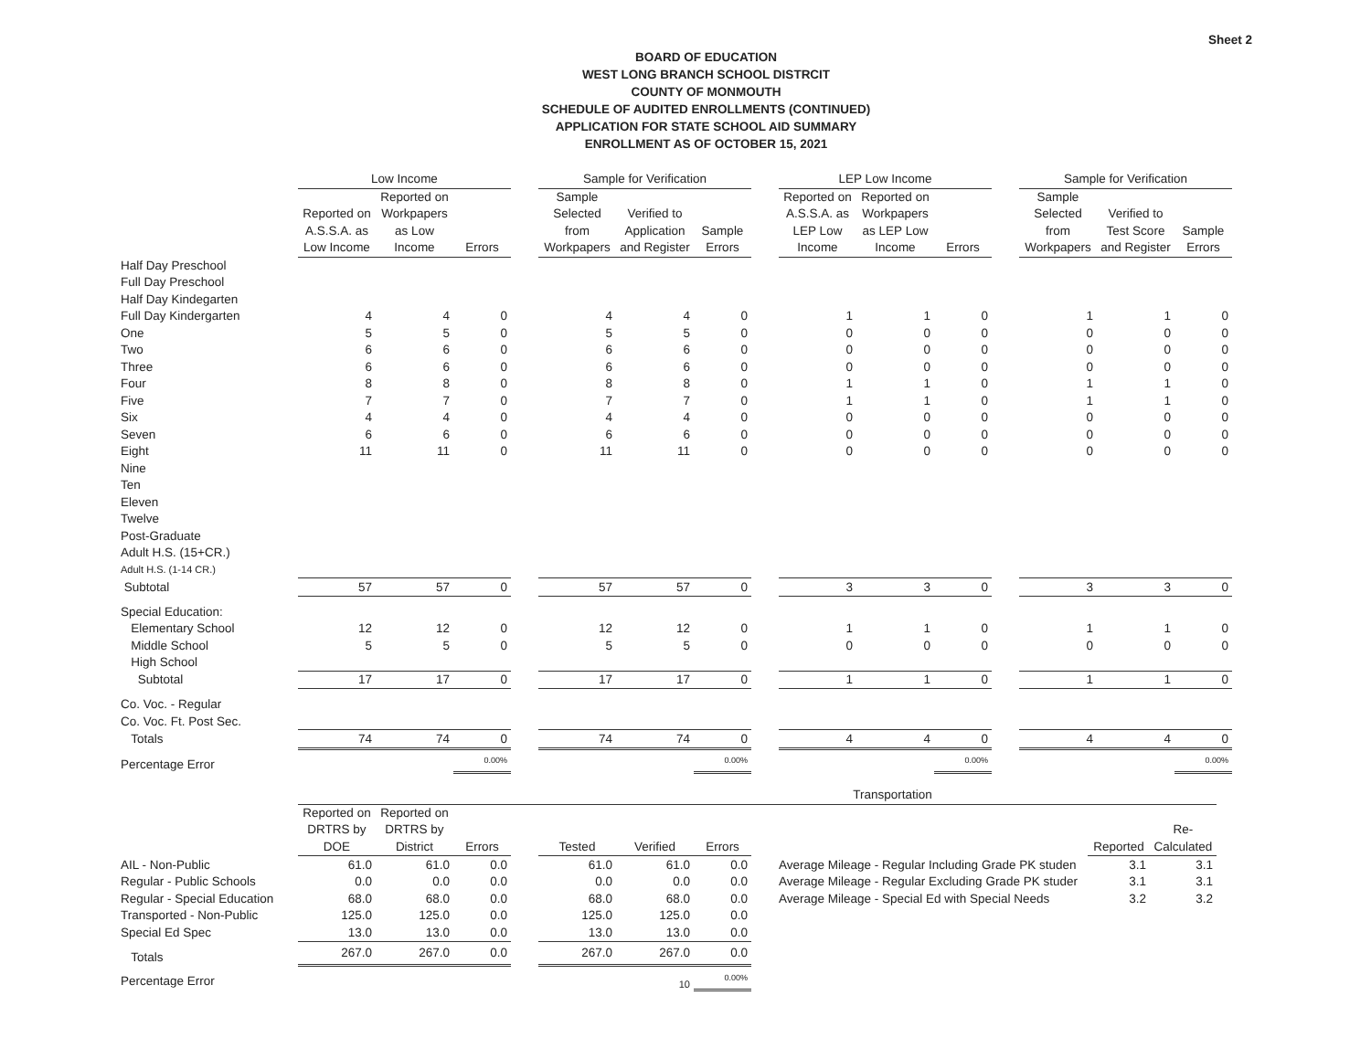Sheet 2
BOARD OF EDUCATION
WEST LONG BRANCH SCHOOL DISTRCIT
COUNTY OF MONMOUTH
SCHEDULE OF AUDITED ENROLLMENTS (CONTINUED)
APPLICATION FOR STATE SCHOOL AID SUMMARY
ENROLLMENT AS OF OCTOBER 15, 2021
| | Low Income | | | | Sample for Verification | | | | LEP Low Income | | | | Sample for Verification | | |
| --- | --- | --- | --- | --- | --- | --- | --- | --- | --- | --- | --- | --- | --- | --- | --- |
| | Reported on A.S.S.A. as Low Income | Reported on Workpapers as Low Income | Errors | | Sample Selected from Workpapers | Verified to Application and Register | Sample Errors | | Reported on A.S.S.A. as LEP Low Income | Reported on Workpapers as LEP Low Income | Errors | | Sample Selected from Workpapers | Verified to Test Score and Register | Sample Errors |
| Half Day Preschool | | | | | | | | | | | | | | | |
| Full Day Preschool | | | | | | | | | | | | | | | |
| Half Day Kindegarten | | | | | | | | | | | | | | | |
| Full Day Kindergarten | 4 | 4 | 0 | | 4 | 4 | 0 | | 1 | 1 | 0 | | 1 | 1 | 0 |
| One | 5 | 5 | 0 | | 5 | 5 | 0 | | 0 | 0 | 0 | | 0 | 0 | 0 |
| Two | 6 | 6 | 0 | | 6 | 6 | 0 | | 0 | 0 | 0 | | 0 | 0 | 0 |
| Three | 6 | 6 | 0 | | 6 | 6 | 0 | | 0 | 0 | 0 | | 0 | 0 | 0 |
| Four | 8 | 8 | 0 | | 8 | 8 | 0 | | 1 | 1 | 0 | | 1 | 1 | 0 |
| Five | 7 | 7 | 0 | | 7 | 7 | 0 | | 1 | 1 | 0 | | 1 | 1 | 0 |
| Six | 4 | 4 | 0 | | 4 | 4 | 0 | | 0 | 0 | 0 | | 0 | 0 | 0 |
| Seven | 6 | 6 | 0 | | 6 | 6 | 0 | | 0 | 0 | 0 | | 0 | 0 | 0 |
| Eight | 11 | 11 | 0 | | 11 | 11 | 0 | | 0 | 0 | 0 | | 0 | 0 | 0 |
| Nine | | | | | | | | | | | | | | | |
| Ten | | | | | | | | | | | | | | | |
| Eleven | | | | | | | | | | | | | | | |
| Twelve | | | | | | | | | | | | | | | |
| Post-Graduate | | | | | | | | | | | | | | | |
| Adult H.S. (15+CR.) | | | | | | | | | | | | | | | |
| Adult H.S. (1-14 CR.) | | | | | | | | | | | | | | | |
| Subtotal | 57 | 57 | 0 | | 57 | 57 | 0 | | 3 | 3 | 0 | | 3 | 3 | 0 |
| Special Education: | | | | | | | | | | | | | | | |
| Elementary School | 12 | 12 | 0 | | 12 | 12 | 0 | | 1 | 1 | 0 | | 1 | 1 | 0 |
| Middle School | 5 | 5 | 0 | | 5 | 5 | 0 | | 0 | 0 | 0 | | 0 | 0 | 0 |
| High School | | | | | | | | | | | | | | | |
| Subtotal | 17 | 17 | 0 | | 17 | 17 | 0 | | 1 | 1 | 0 | | 1 | 1 | 0 |
| Co. Voc. - Regular | | | | | | | | | | | | | | | |
| Co. Voc. Ft. Post Sec. | | | | | | | | | | | | | | | |
| Totals | 74 | 74 | 0 | | 74 | 74 | 0 | | 4 | 4 | 0 | | 4 | 4 | 0 |
| Percentage Error | | | 0.00% | | | | 0.00% | | | | 0.00% | | | | 0.00% |
| | Transportation | | | | | | | | | |
| --- | --- | --- | --- | --- | --- | --- | --- | --- | --- | --- |
| | Reported on DRTRS by DOE | Reported on DRTRS by District | Errors | | Tested | Verified | Errors | | Reported | Re-Calculated |
| AIL - Non-Public | 61.0 | 61.0 | 0.0 | | 61.0 | 61.0 | 0.0 | Average Mileage - Regular Including Grade PK studen | 3.1 | 3.1 |
| Regular - Public Schools | 0.0 | 0.0 | 0.0 | | 0.0 | 0.0 | 0.0 | Average Mileage - Regular Excluding Grade PK studer | 3.1 | 3.1 |
| Regular - Special Education | 68.0 | 68.0 | 0.0 | | 68.0 | 68.0 | 0.0 | Average Mileage - Special Ed with Special Needs | 3.2 | 3.2 |
| Transported - Non-Public | 125.0 | 125.0 | 0.0 | | 125.0 | 125.0 | 0.0 | | | |
| Special Ed Spec | 13.0 | 13.0 | 0.0 | | 13.0 | 13.0 | 0.0 | | | |
| Totals | 267.0 | 267.0 | 0.0 | | 267.0 | 267.0 | 0.0 | | | |
| Percentage Error | | | | | | 10 | 0.00% | | | |